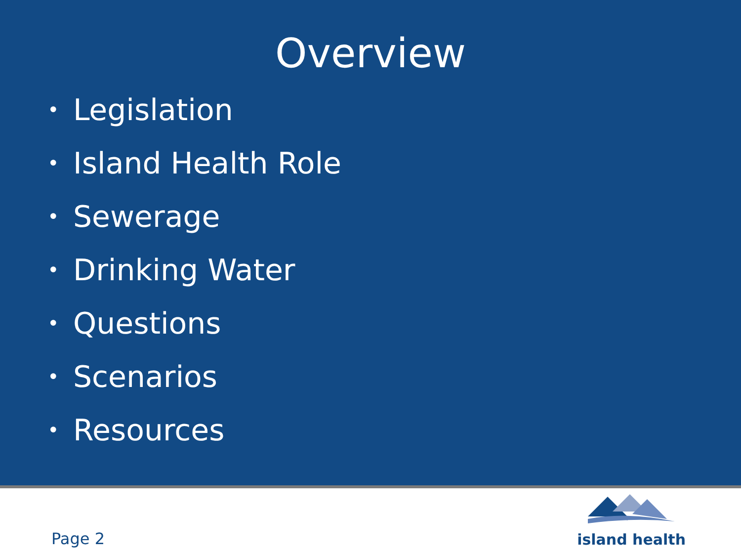Overview
• Legislation
• Island Health Role
• Sewerage
• Drinking Water
• Questions
• Scenarios
• Resources
Page 2
island health